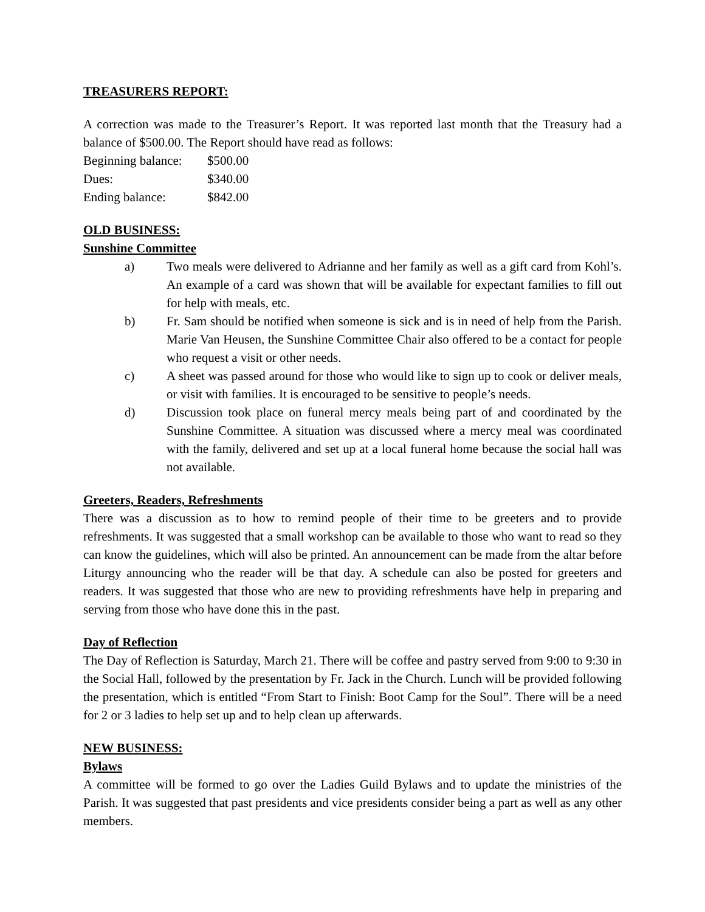TREASURERS REPORT:
A correction was made to the Treasurer’s Report. It was reported last month that the Treasury had a balance of $500.00. The Report should have read as follows:
| Beginning balance: | $500.00 |
| Dues: | $340.00 |
| Ending balance: | $842.00 |
OLD BUSINESS:
Sunshine Committee
a) Two meals were delivered to Adrianne and her family as well as a gift card from Kohl’s. An example of a card was shown that will be available for expectant families to fill out for help with meals, etc.
b) Fr. Sam should be notified when someone is sick and is in need of help from the Parish. Marie Van Heusen, the Sunshine Committee Chair also offered to be a contact for people who request a visit or other needs.
c) A sheet was passed around for those who would like to sign up to cook or deliver meals, or visit with families. It is encouraged to be sensitive to people’s needs.
d) Discussion took place on funeral mercy meals being part of and coordinated by the Sunshine Committee. A situation was discussed where a mercy meal was coordinated with the family, delivered and set up at a local funeral home because the social hall was not available.
Greeters, Readers, Refreshments
There was a discussion as to how to remind people of their time to be greeters and to provide refreshments. It was suggested that a small workshop can be available to those who want to read so they can know the guidelines, which will also be printed. An announcement can be made from the altar before Liturgy announcing who the reader will be that day. A schedule can also be posted for greeters and readers. It was suggested that those who are new to providing refreshments have help in preparing and serving from those who have done this in the past.
Day of Reflection
The Day of Reflection is Saturday, March 21. There will be coffee and pastry served from 9:00 to 9:30 in the Social Hall, followed by the presentation by Fr. Jack in the Church. Lunch will be provided following the presentation, which is entitled “From Start to Finish: Boot Camp for the Soul”. There will be a need for 2 or 3 ladies to help set up and to help clean up afterwards.
NEW BUSINESS:
Bylaws
A committee will be formed to go over the Ladies Guild Bylaws and to update the ministries of the Parish. It was suggested that past presidents and vice presidents consider being a part as well as any other members.